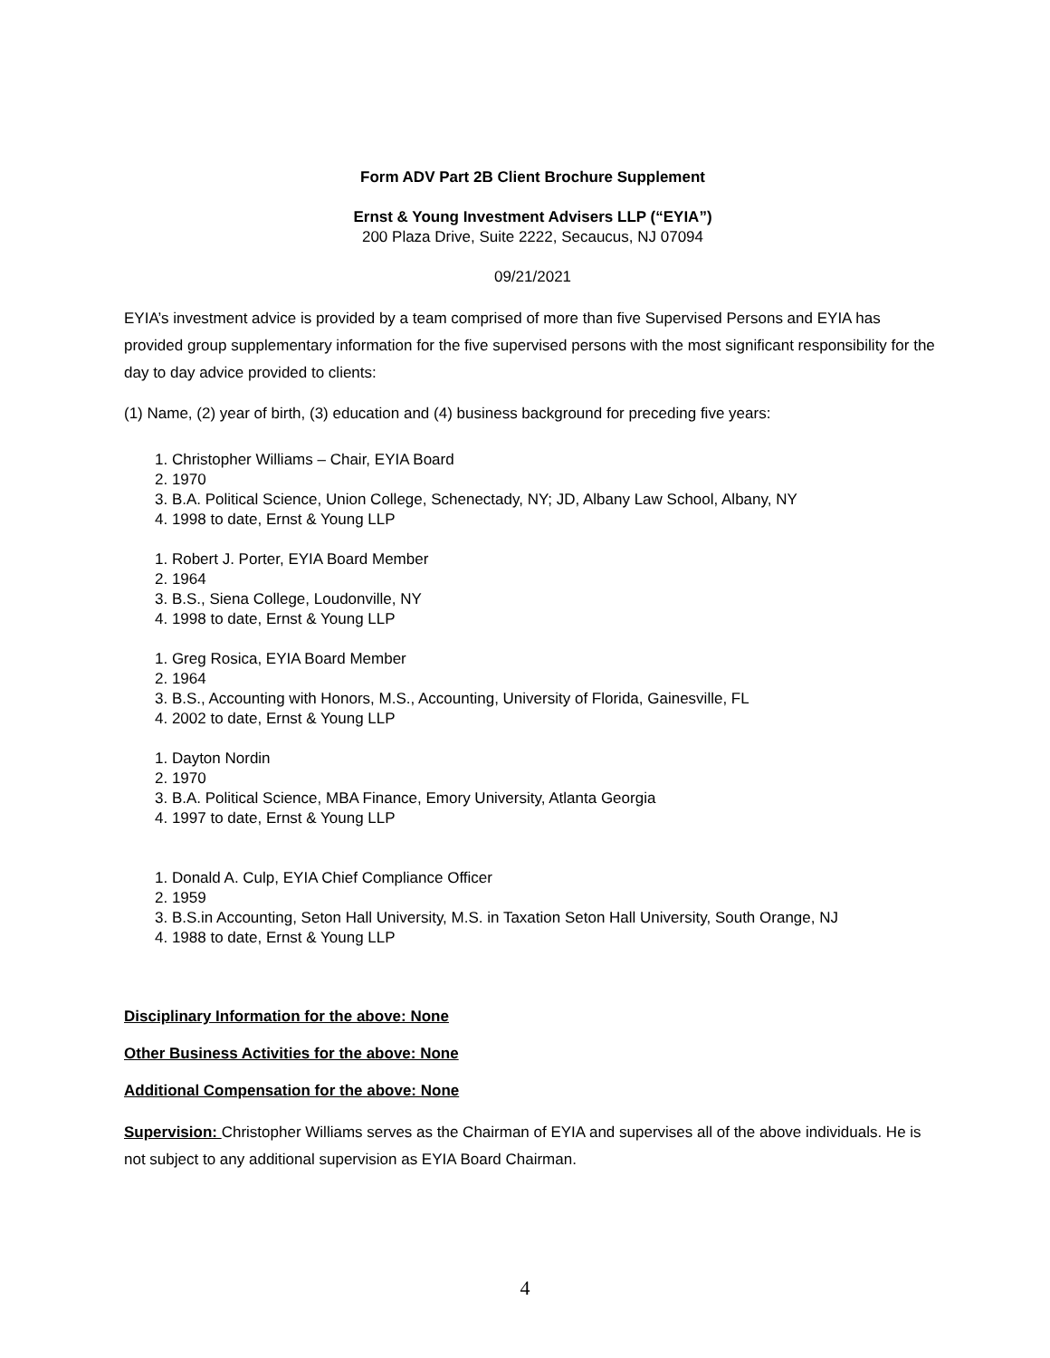Form ADV Part 2B Client Brochure Supplement
Ernst & Young Investment Advisers LLP (“EYIA”)
200 Plaza Drive, Suite 2222, Secaucus, NJ 07094
09/21/2021
EYIA’s investment advice is provided by a team comprised of more than five Supervised Persons and EYIA has provided group supplementary information for the five supervised persons with the most significant responsibility for the day to day advice provided to clients:
(1) Name, (2) year of birth, (3) education and (4) business background for preceding five years:
1. Christopher Williams – Chair, EYIA Board
2. 1970
3. B.A. Political Science, Union College, Schenectady, NY; JD, Albany Law School, Albany, NY
4. 1998 to date, Ernst & Young LLP
1. Robert J. Porter, EYIA Board Member
2. 1964
3. B.S., Siena College, Loudonville, NY
4. 1998 to date, Ernst & Young LLP
1. Greg Rosica, EYIA Board Member
2. 1964
3. B.S., Accounting with Honors, M.S., Accounting, University of Florida, Gainesville, FL
4. 2002 to date, Ernst & Young LLP
1. Dayton Nordin
2. 1970
3. B.A. Political Science, MBA Finance, Emory University, Atlanta Georgia
4. 1997 to date, Ernst & Young LLP
1. Donald A. Culp, EYIA Chief Compliance Officer
2. 1959
3. B.S.in Accounting, Seton Hall University, M.S. in Taxation Seton Hall University, South Orange, NJ
4. 1988 to date, Ernst & Young LLP
Disciplinary Information for the above: None
Other Business Activities for the above: None
Additional Compensation for the above: None
Supervision: Christopher Williams serves as the Chairman of EYIA and supervises all of the above individuals. He is not subject to any additional supervision as EYIA Board Chairman.
4